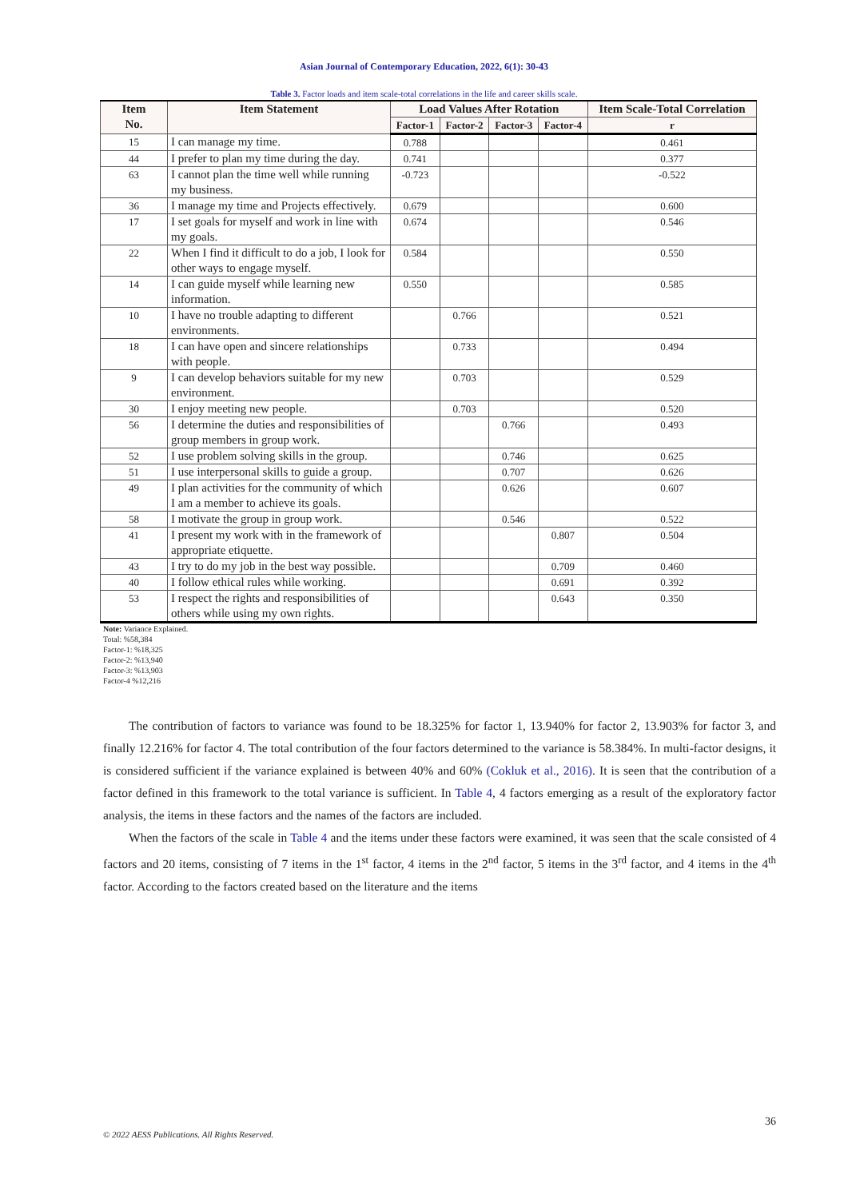Asian Journal of Contemporary Education, 2022, 6(1): 30-43
Table 3. Factor loads and item scale-total correlations in the life and career skills scale.
| Item No. | Item Statement | Load Values After Rotation | | | | Item Scale-Total Correlation |
| --- | --- | --- | --- | --- | --- | --- |
| | | Factor-1 | Factor-2 | Factor-3 | Factor-4 | r |
| 15 | I can manage my time. | 0.788 | | | | 0.461 |
| 44 | I prefer to plan my time during the day. | 0.741 | | | | 0.377 |
| 63 | I cannot plan the time well while running my business. | -0.723 | | | | -0.522 |
| 36 | I manage my time and Projects effectively. | 0.679 | | | | 0.600 |
| 17 | I set goals for myself and work in line with my goals. | 0.674 | | | | 0.546 |
| 22 | When I find it difficult to do a job, I look for other ways to engage myself. | 0.584 | | | | 0.550 |
| 14 | I can guide myself while learning new information. | 0.550 | | | | 0.585 |
| 10 | I have no trouble adapting to different environments. | | 0.766 | | | 0.521 |
| 18 | I can have open and sincere relationships with people. | | 0.733 | | | 0.494 |
| 9 | I can develop behaviors suitable for my new environment. | | 0.703 | | | 0.529 |
| 30 | I enjoy meeting new people. | | 0.703 | | | 0.520 |
| 56 | I determine the duties and responsibilities of group members in group work. | | | 0.766 | | 0.493 |
| 52 | I use problem solving skills in the group. | | | 0.746 | | 0.625 |
| 51 | I use interpersonal skills to guide a group. | | | 0.707 | | 0.626 |
| 49 | I plan activities for the community of which I am a member to achieve its goals. | | | 0.626 | | 0.607 |
| 58 | I motivate the group in group work. | | | 0.546 | | 0.522 |
| 41 | I present my work with in the framework of appropriate etiquette. | | | | 0.807 | 0.504 |
| 43 | I try to do my job in the best way possible. | | | | 0.709 | 0.460 |
| 40 | I follow ethical rules while working. | | | | 0.691 | 0.392 |
| 53 | I respect the rights and responsibilities of others while using my own rights. | | | | 0.643 | 0.350 |
Note: Variance Explained.
Total: %58,384
Factor-1: %18,325
Factor-2: %13,940
Factor-3: %13,903
Factor-4 %12,216
The contribution of factors to variance was found to be 18.325% for factor 1, 13.940% for factor 2, 13.903% for factor 3, and finally 12.216% for factor 4. The total contribution of the four factors determined to the variance is 58.384%. In multi-factor designs, it is considered sufficient if the variance explained is between 40% and 60% (Cokluk et al., 2016). It is seen that the contribution of a factor defined in this framework to the total variance is sufficient. In Table 4, 4 factors emerging as a result of the exploratory factor analysis, the items in these factors and the names of the factors are included.
When the factors of the scale in Table 4 and the items under these factors were examined, it was seen that the scale consisted of 4 factors and 20 items, consisting of 7 items in the 1<sup>st</sup> factor, 4 items in the 2<sup>nd</sup> factor, 5 items in the 3<sup>rd</sup> factor, and 4 items in the 4<sup>th</sup> factor. According to the factors created based on the literature and the items
36
© 2022 AESS Publications. All Rights Reserved.